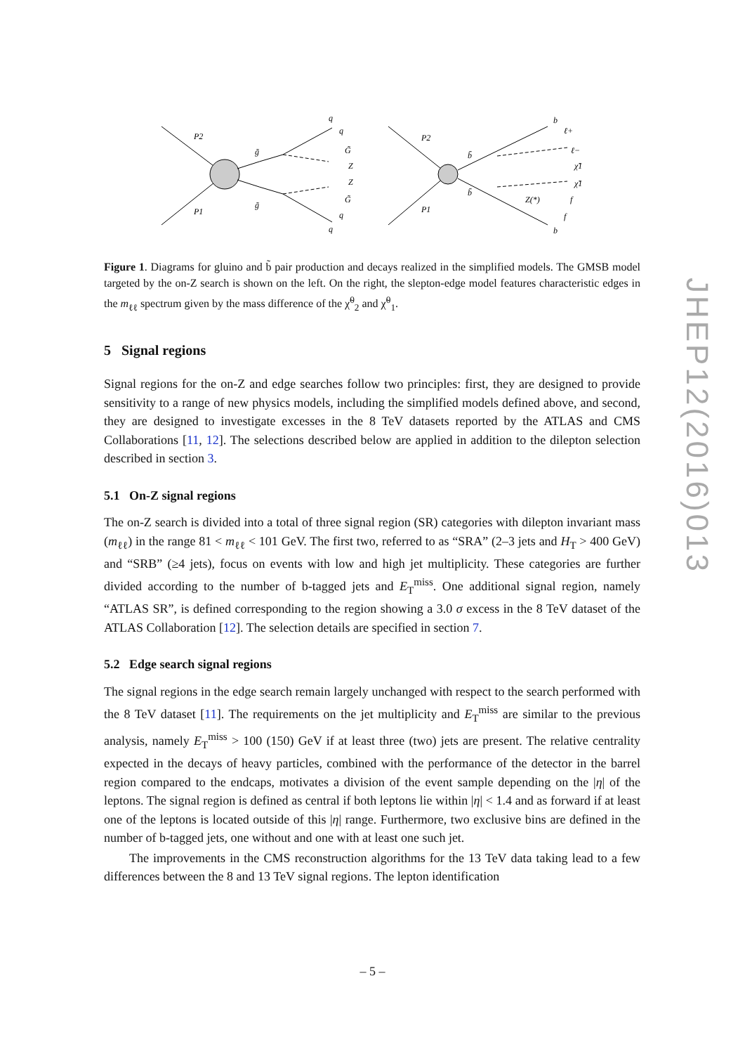P2
P1
g̃
g̃
q
q
G̃
Z
Z
G̃
q
q
P2
P1
b̃
b̃
b
ℓ+
ℓ−
χ̃1
χ̃1
Z(*)
f
f
b
Figure 1. Diagrams for gluino and b̃ pair production and decays realized in the simplified models. The GMSB model targeted by the on-Z search is shown on the left. On the right, the slepton-edge model features characteristic edges in the m<sub>ℓℓ</sub> spectrum given by the mass difference of the χ̃<sup>0</sup><sub>2</sub> and χ̃<sup>0</sup><sub>1</sub>.
5 Signal regions
Signal regions for the on-Z and edge searches follow two principles: first, they are designed to provide sensitivity to a range of new physics models, including the simplified models defined above, and second, they are designed to investigate excesses in the 8 TeV datasets reported by the ATLAS and CMS Collaborations [11, 12]. The selections described below are applied in addition to the dilepton selection described in section 3.
5.1 On-Z signal regions
The on-Z search is divided into a total of three signal region (SR) categories with dilepton invariant mass (m<sub>ℓℓ</sub>) in the range 81 < m<sub>ℓℓ</sub> < 101 GeV. The first two, referred to as “SRA” (2–3 jets and H<sub>T</sub> > 400 GeV) and “SRB” (≥4 jets), focus on events with low and high jet multiplicity. These categories are further divided according to the number of b-tagged jets and E<sub>T</sub><sup>miss</sup>. One additional signal region, namely “ATLAS SR”, is defined corresponding to the region showing a 3.0 σ excess in the 8 TeV dataset of the ATLAS Collaboration [12]. The selection details are specified in section 7.
5.2 Edge search signal regions
The signal regions in the edge search remain largely unchanged with respect to the search performed with the 8 TeV dataset [11]. The requirements on the jet multiplicity and E<sub>T</sub><sup>miss</sup> are similar to the previous analysis, namely E<sub>T</sub><sup>miss</sup> > 100 (150) GeV if at least three (two) jets are present. The relative centrality expected in the decays of heavy particles, combined with the performance of the detector in the barrel region compared to the endcaps, motivates a division of the event sample depending on the |η| of the leptons. The signal region is defined as central if both leptons lie within |η| < 1.4 and as forward if at least one of the leptons is located outside of this |η| range. Furthermore, two exclusive bins are defined in the number of b-tagged jets, one without and one with at least one such jet.
The improvements in the CMS reconstruction algorithms for the 13 TeV data taking lead to a few differences between the 8 and 13 TeV signal regions. The lepton identification
JHEP12(2016)013
– 5 –